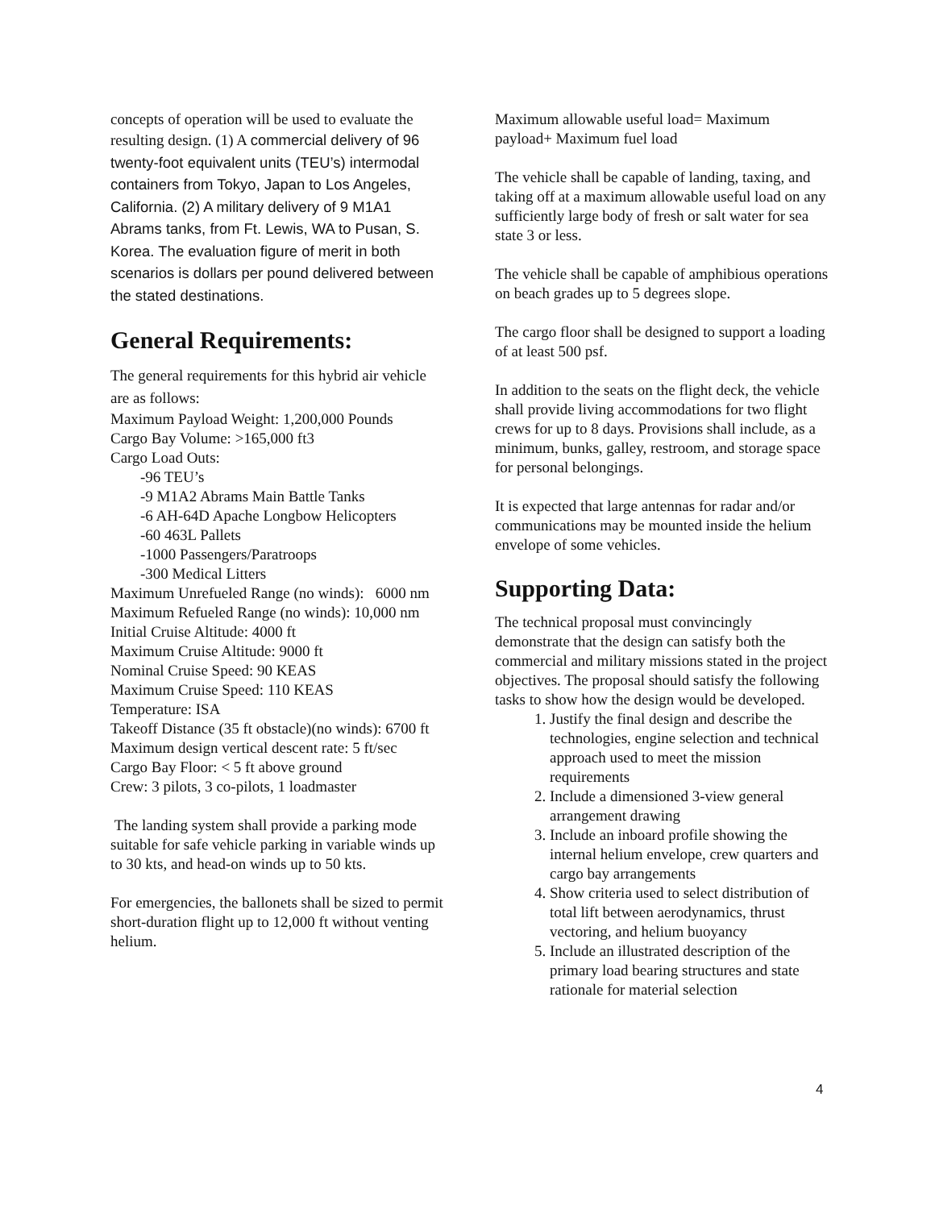concepts of operation will be used to evaluate the resulting design. (1) A commercial delivery of 96 twenty-foot equivalent units (TEU’s) intermodal containers from Tokyo, Japan to Los Angeles, California. (2) A military delivery of 9 M1A1 Abrams tanks, from Ft. Lewis, WA to Pusan, S. Korea. The evaluation figure of merit in both scenarios is dollars per pound delivered between the stated destinations.
General Requirements:
The general requirements for this hybrid air vehicle are as follows:
Maximum Payload Weight: 1,200,000 Pounds
Cargo Bay Volume: >165,000 ft3
Cargo Load Outs:
-96 TEU’s
-9 M1A2 Abrams Main Battle Tanks
-6 AH-64D Apache Longbow Helicopters
-60 463L Pallets
-1000 Passengers/Paratroops
-300 Medical Litters
Maximum Unrefueled Range (no winds): 6000 nm
Maximum Refueled Range (no winds): 10,000 nm
Initial Cruise Altitude: 4000 ft
Maximum Cruise Altitude: 9000 ft
Nominal Cruise Speed: 90 KEAS
Maximum Cruise Speed: 110 KEAS
Temperature: ISA
Takeoff Distance (35 ft obstacle)(no winds): 6700 ft
Maximum design vertical descent rate: 5 ft/sec
Cargo Bay Floor: < 5 ft above ground
Crew: 3 pilots, 3 co-pilots, 1 loadmaster
The landing system shall provide a parking mode suitable for safe vehicle parking in variable winds up to 30 kts, and head-on winds up to 50 kts.
For emergencies, the ballonets shall be sized to permit short-duration flight up to 12,000 ft without venting helium.
Maximum allowable useful load= Maximum payload+ Maximum fuel load
The vehicle shall be capable of landing, taxing, and taking off at a maximum allowable useful load on any sufficiently large body of fresh or salt water for sea state 3 or less.
The vehicle shall be capable of amphibious operations on beach grades up to 5 degrees slope.
The cargo floor shall be designed to support a loading of at least 500 psf.
In addition to the seats on the flight deck, the vehicle shall provide living accommodations for two flight crews for up to 8 days. Provisions shall include, as a minimum, bunks, galley, restroom, and storage space for personal belongings.
It is expected that large antennas for radar and/or communications may be mounted inside the helium envelope of some vehicles.
Supporting Data:
The technical proposal must convincingly demonstrate that the design can satisfy both the commercial and military missions stated in the project objectives. The proposal should satisfy the following tasks to show how the design would be developed.
1. Justify the final design and describe the technologies, engine selection and technical approach used to meet the mission requirements
2. Include a dimensioned 3-view general arrangement drawing
3. Include an inboard profile showing the internal helium envelope, crew quarters and cargo bay arrangements
4. Show criteria used to select distribution of total lift between aerodynamics, thrust vectoring, and helium buoyancy
5. Include an illustrated description of the primary load bearing structures and state rationale for material selection
4